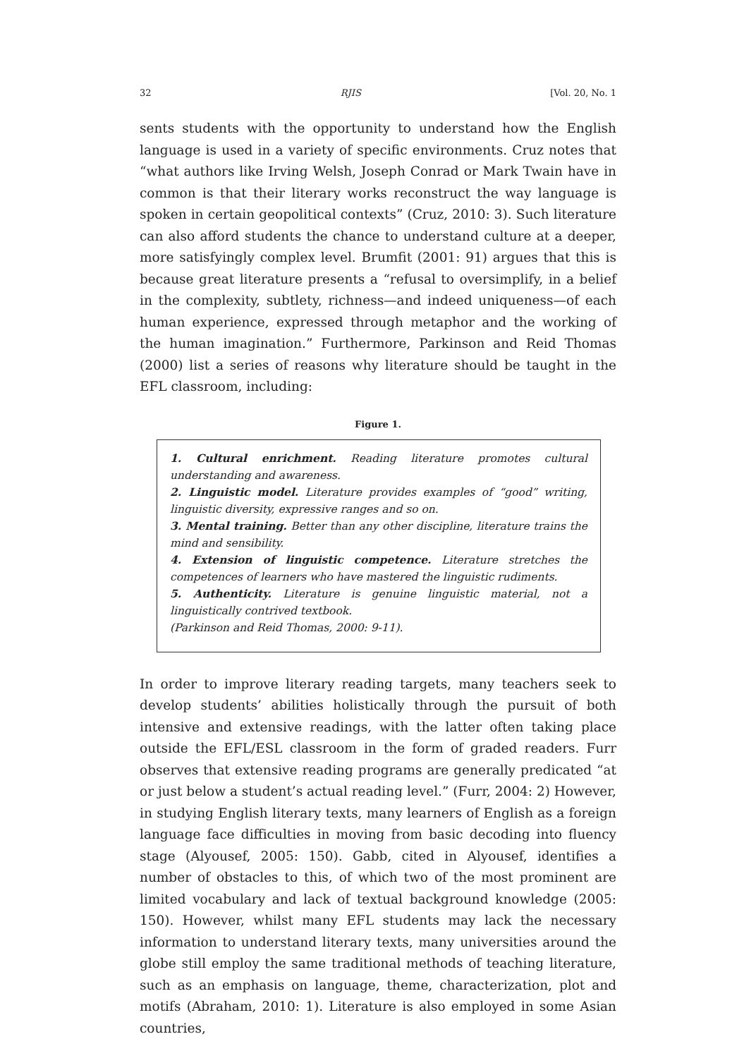32 RJIS [Vol. 20, No. 1
sents students with the opportunity to understand how the English language is used in a variety of specific environments. Cruz notes that “what authors like Irving Welsh, Joseph Conrad or Mark Twain have in common is that their literary works reconstruct the way language is spoken in certain geopolitical contexts” (Cruz, 2010: 3). Such literature can also afford students the chance to understand culture at a deeper, more satisfyingly complex level. Brumfit (2001: 91) argues that this is because great literature presents a “refusal to oversimplify, in a belief in the complexity, subtlety, richness—and indeed uniqueness—of each human experience, expressed through metaphor and the working of the human imagination.” Furthermore, Parkinson and Reid Thomas (2000) list a series of reasons why literature should be taught in the EFL classroom, including:
Figure 1.
1. Cultural enrichment. Reading literature promotes cultural understanding and awareness.
2. Linguistic model. Literature provides examples of “good” writing, linguistic diversity, expressive ranges and so on.
3. Mental training. Better than any other discipline, literature trains the mind and sensibility.
4. Extension of linguistic competence. Literature stretches the competences of learners who have mastered the linguistic rudiments.
5. Authenticity. Literature is genuine linguistic material, not a linguistically contrived textbook.
(Parkinson and Reid Thomas, 2000: 9-11).
In order to improve literary reading targets, many teachers seek to develop students’ abilities holistically through the pursuit of both intensive and extensive readings, with the latter often taking place outside the EFL/ESL classroom in the form of graded readers. Furr observes that extensive reading programs are generally predicated “at or just below a student’s actual reading level.” (Furr, 2004: 2) However, in studying English literary texts, many learners of English as a foreign language face difficulties in moving from basic decoding into fluency stage (Alyousef, 2005: 150). Gabb, cited in Alyousef, identifies a number of obstacles to this, of which two of the most prominent are limited vocabulary and lack of textual background knowledge (2005: 150). However, whilst many EFL students may lack the necessary information to understand literary texts, many universities around the globe still employ the same traditional methods of teaching literature, such as an emphasis on language, theme, characterization, plot and motifs (Abraham, 2010: 1). Literature is also employed in some Asian countries,